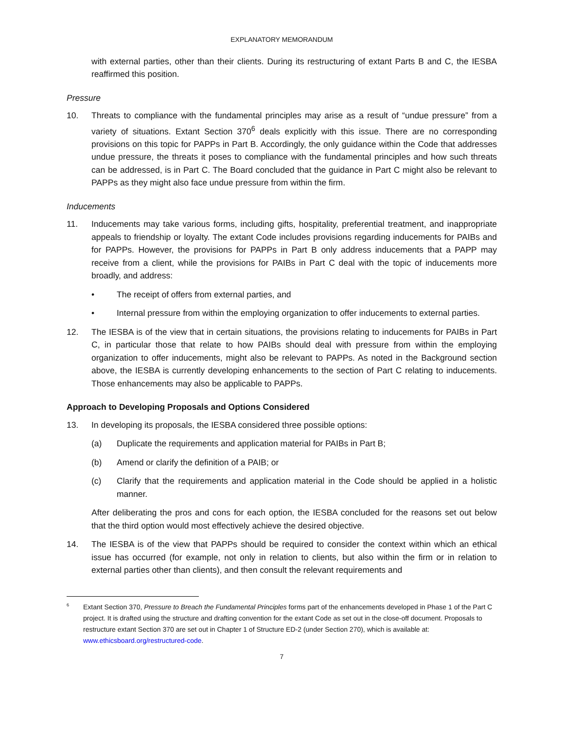EXPLANATORY MEMORANDUM
with external parties, other than their clients. During its restructuring of extant Parts B and C, the IESBA reaffirmed this position.
Pressure
10. Threats to compliance with the fundamental principles may arise as a result of “undue pressure” from a variety of situations. Extant Section 370<sup>6</sup> deals explicitly with this issue. There are no corresponding provisions on this topic for PAPPs in Part B. Accordingly, the only guidance within the Code that addresses undue pressure, the threats it poses to compliance with the fundamental principles and how such threats can be addressed, is in Part C. The Board concluded that the guidance in Part C might also be relevant to PAPPs as they might also face undue pressure from within the firm.
Inducements
11. Inducements may take various forms, including gifts, hospitality, preferential treatment, and inappropriate appeals to friendship or loyalty. The extant Code includes provisions regarding inducements for PAIBs and for PAPPs. However, the provisions for PAPPs in Part B only address inducements that a PAPP may receive from a client, while the provisions for PAIBs in Part C deal with the topic of inducements more broadly, and address:
• The receipt of offers from external parties, and
• Internal pressure from within the employing organization to offer inducements to external parties.
12. The IESBA is of the view that in certain situations, the provisions relating to inducements for PAIBs in Part C, in particular those that relate to how PAIBs should deal with pressure from within the employing organization to offer inducements, might also be relevant to PAPPs. As noted in the Background section above, the IESBA is currently developing enhancements to the section of Part C relating to inducements. Those enhancements may also be applicable to PAPPs.
Approach to Developing Proposals and Options Considered
13. In developing its proposals, the IESBA considered three possible options:
(a) Duplicate the requirements and application material for PAIBs in Part B;
(b) Amend or clarify the definition of a PAIB; or
(c) Clarify that the requirements and application material in the Code should be applied in a holistic manner.
After deliberating the pros and cons for each option, the IESBA concluded for the reasons set out below that the third option would most effectively achieve the desired objective.
14. The IESBA is of the view that PAPPs should be required to consider the context within which an ethical issue has occurred (for example, not only in relation to clients, but also within the firm or in relation to external parties other than clients), and then consult the relevant requirements and
6
Extant Section 370, Pressure to Breach the Fundamental Principles forms part of the enhancements developed in Phase 1 of the Part C project. It is drafted using the structure and drafting convention for the extant Code as set out in the close-off document. Proposals to restructure extant Section 370 are set out in Chapter 1 of Structure ED-2 (under Section 270), which is available at: www.ethicsboard.org/restructured-code.
7